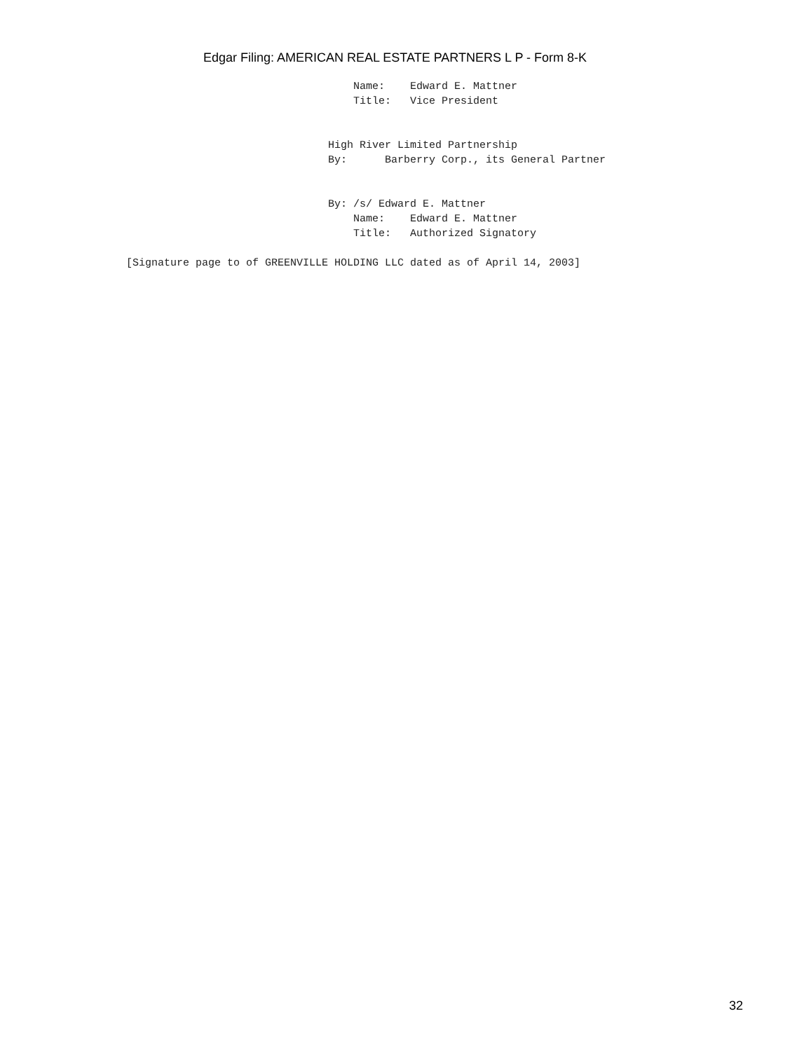Edgar Filing: AMERICAN REAL ESTATE PARTNERS L P - Form 8-K
                                    Name:    Edward E. Mattner
                                    Title:   Vice President


                                High River Limited Partnership
                                By:      Barberry Corp., its General Partner


                                By: /s/ Edward E. Mattner
                                    Name:    Edward E. Mattner
                                    Title:   Authorized Signatory

[Signature page to of GREENVILLE HOLDING LLC dated as of April 14, 2003]
32